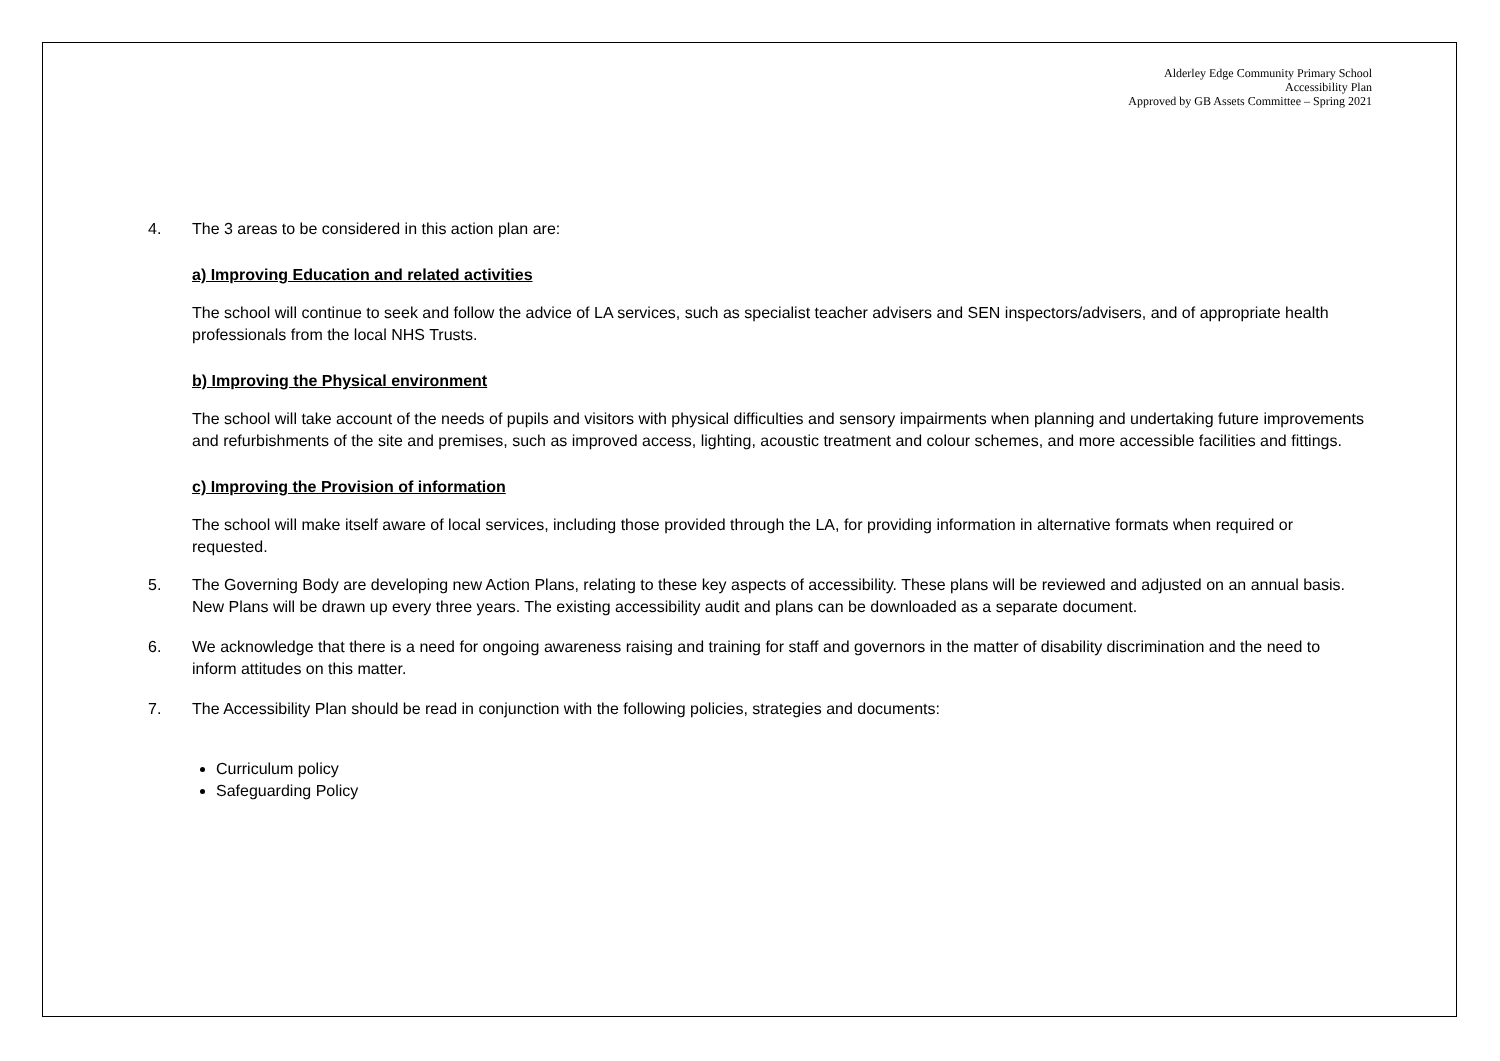Alderley Edge Community Primary School
Accessibility Plan
Approved by GB Assets Committee – Spring 2021
4. The 3 areas to be considered in this action plan are:
a) Improving Education and related activities
The school will continue to seek and follow the advice of LA services, such as specialist teacher advisers and SEN inspectors/advisers, and of appropriate health professionals from the local NHS Trusts.
b) Improving the Physical environment
The school will take account of the needs of pupils and visitors with physical difficulties and sensory impairments when planning and undertaking future improvements and refurbishments of the site and premises, such as improved access, lighting, acoustic treatment and colour schemes, and more accessible facilities and fittings.
c) Improving the Provision of information
The school will make itself aware of local services, including those provided through the LA, for providing information in alternative formats when required or requested.
5. The Governing Body are developing new Action Plans, relating to these key aspects of accessibility. These plans will be reviewed and adjusted on an annual basis. New Plans will be drawn up every three years. The existing accessibility audit and plans can be downloaded as a separate document.
6. We acknowledge that there is a need for ongoing awareness raising and training for staff and governors in the matter of disability discrimination and the need to inform attitudes on this matter.
7. The Accessibility Plan should be read in conjunction with the following policies, strategies and documents:
Curriculum policy
Safeguarding Policy